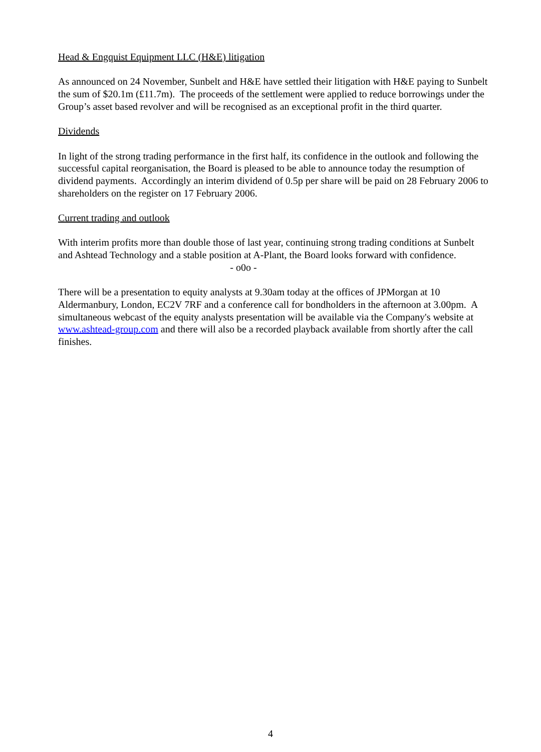Head & Engquist Equipment LLC (H&E) litigation
As announced on 24 November, Sunbelt and H&E have settled their litigation with H&E paying to Sunbelt the sum of $20.1m (£11.7m). The proceeds of the settlement were applied to reduce borrowings under the Group’s asset based revolver and will be recognised as an exceptional profit in the third quarter.
Dividends
In light of the strong trading performance in the first half, its confidence in the outlook and following the successful capital reorganisation, the Board is pleased to be able to announce today the resumption of dividend payments. Accordingly an interim dividend of 0.5p per share will be paid on 28 February 2006 to shareholders on the register on 17 February 2006.
Current trading and outlook
With interim profits more than double those of last year, continuing strong trading conditions at Sunbelt and Ashtead Technology and a stable position at A-Plant, the Board looks forward with confidence.
- o0o -
There will be a presentation to equity analysts at 9.30am today at the offices of JPMorgan at 10 Aldermanbury, London, EC2V 7RF and a conference call for bondholders in the afternoon at 3.00pm. A simultaneous webcast of the equity analysts presentation will be available via the Company's website at www.ashtead-group.com and there will also be a recorded playback available from shortly after the call finishes.
4